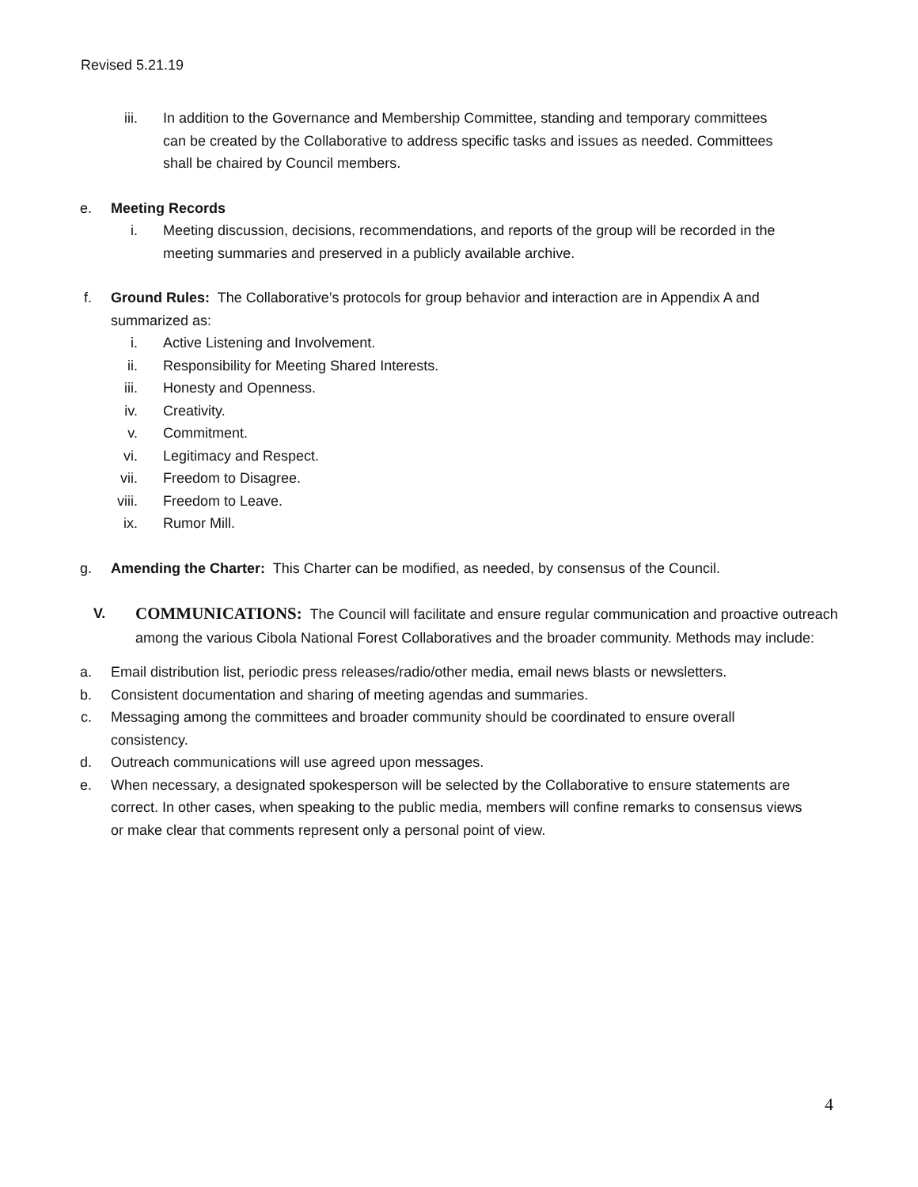Revised 5.21.19
iii. In addition to the Governance and Membership Committee, standing and temporary committees can be created by the Collaborative to address specific tasks and issues as needed. Committees shall be chaired by Council members.
e. Meeting Records
i. Meeting discussion, decisions, recommendations, and reports of the group will be recorded in the meeting summaries and preserved in a publicly available archive.
f. Ground Rules: The Collaborative’s protocols for group behavior and interaction are in Appendix A and summarized as:
i. Active Listening and Involvement.
ii. Responsibility for Meeting Shared Interests.
iii. Honesty and Openness.
iv. Creativity.
v. Commitment.
vi. Legitimacy and Respect.
vii. Freedom to Disagree.
viii. Freedom to Leave.
ix. Rumor Mill.
g. Amending the Charter: This Charter can be modified, as needed, by consensus of the Council.
V.
COMMUNICATIONS: The Council will facilitate and ensure regular communication and proactive outreach among the various Cibola National Forest Collaboratives and the broader community. Methods may include:
a. Email distribution list, periodic press releases/radio/other media, email news blasts or newsletters.
b. Consistent documentation and sharing of meeting agendas and summaries.
c. Messaging among the committees and broader community should be coordinated to ensure overall consistency.
d. Outreach communications will use agreed upon messages.
e. When necessary, a designated spokesperson will be selected by the Collaborative to ensure statements are correct. In other cases, when speaking to the public media, members will confine remarks to consensus views or make clear that comments represent only a personal point of view.
4